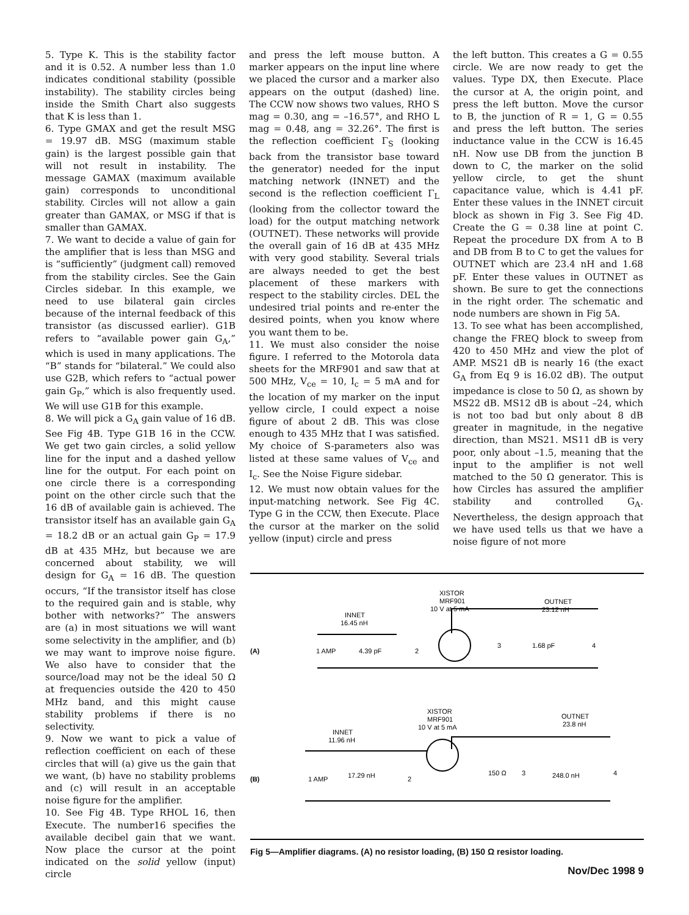5. Type K. This is the stability factor and it is 0.52. A number less than 1.0 indicates conditional stability (possible instability). The stability circles being inside the Smith Chart also suggests that K is less than 1.
6. Type GMAX and get the result MSG = 19.97 dB. MSG (maximum stable gain) is the largest possible gain that will not result in instability. The message GAMAX (maximum available gain) corresponds to unconditional stability. Circles will not allow a gain greater than GAMAX, or MSG if that is smaller than GAMAX.
7. We want to decide a value of gain for the amplifier that is less than MSG and is “sufficiently” (judgment call) removed from the stability circles. See the Gain Circles sidebar. In this example, we need to use bilateral gain circles because of the internal feedback of this transistor (as discussed earlier). G1B refers to “available power gain G<sub>A</sub>,” which is used in many applications. The “B” stands for “bilateral.” We could also use G2B, which refers to “actual power gain G<sub>P</sub>,” which is also frequently used. We will use G1B for this example.
8. We will pick a G<sub>A</sub> gain value of 16 dB. See Fig 4B. Type G1B 16 in the CCW. We get two gain circles, a solid yellow line for the input and a dashed yellow line for the output. For each point on one circle there is a corresponding point on the other circle such that the 16 dB of available gain is achieved. The transistor itself has an available gain G<sub>A</sub> = 18.2 dB or an actual gain G<sub>P</sub> = 17.9 dB at 435 MHz, but because we are concerned about stability, we will design for G<sub>A</sub> = 16 dB. The question occurs, “If the transistor itself has close to the required gain and is stable, why bother with networks?” The answers are (a) in most situations we will want some selectivity in the amplifier, and (b) we may want to improve noise figure. We also have to consider that the source/load may not be the ideal 50 Ω at frequencies outside the 420 to 450 MHz band, and this might cause stability problems if there is no selectivity.
9. Now we want to pick a value of reflection coefficient on each of these circles that will (a) give us the gain that we want, (b) have no stability problems and (c) will result in an acceptable noise figure for the amplifier.
10. See Fig 4B. Type RHOL 16, then Execute. The number16 specifies the available decibel gain that we want. Now place the cursor at the point indicated on the solid yellow (input) circle
and press the left mouse button. A marker appears on the input line where we placed the cursor and a marker also appears on the output (dashed) line. The CCW now shows two values, RHO S mag = 0.30, ang = –16.57°, and RHO L mag = 0.48, ang = 32.26°. The first is the reflection coefficient Γ<sub>S</sub> (looking back from the transistor base toward the generator) needed for the input matching network (INNET) and the second is the reflection coefficient Γ<sub>L</sub> (looking from the collector toward the load) for the output matching network (OUTNET). These networks will provide the overall gain of 16 dB at 435 MHz with very good stability. Several trials are always needed to get the best placement of these markers with respect to the stability circles. DEL the undesired trial points and re-enter the desired points, when you know where you want them to be.
11. We must also consider the noise figure. I referred to the Motorola data sheets for the MRF901 and saw that at 500 MHz, V<sub>ce</sub> = 10, I<sub>c</sub> = 5 mA and for the location of my marker on the input yellow circle, I could expect a noise figure of about 2 dB. This was close enough to 435 MHz that I was satisfied. My choice of S-parameters also was listed at these same values of V<sub>ce</sub> and I<sub>c</sub>. See the Noise Figure sidebar.
12. We must now obtain values for the input-matching network. See Fig 4C. Type G in the CCW, then Execute. Place the cursor at the marker on the solid yellow (input) circle and press
the left button. This creates a G = 0.55 circle. We are now ready to get the values. Type DX, then Execute. Place the cursor at A, the origin point, and press the left button. Move the cursor to B, the junction of R = 1, G = 0.55 and press the left button. The series inductance value in the CCW is 16.45 nH. Now use DB from the junction B down to C, the marker on the solid yellow circle, to get the shunt capacitance value, which is 4.41 pF. Enter these values in the INNET circuit block as shown in Fig 3. See Fig 4D. Create the G = 0.38 line at point C. Repeat the procedure DX from A to B and DB from B to C to get the values for OUTNET which are 23.4 nH and 1.68 pF. Enter these values in OUTNET as shown. Be sure to get the connections in the right order. The schematic and node numbers are shown in Fig 5A.
13. To see what has been accomplished, change the FREQ block to sweep from 420 to 450 MHz and view the plot of AMP. MS21 dB is nearly 16 (the exact G<sub>A</sub> from Eq 9 is 16.02 dB). The output impedance is close to 50 Ω, as shown by MS22 dB. MS12 dB is about –24, which is not too bad but only about 8 dB greater in magnitude, in the negative direction, than MS21. MS11 dB is very poor, only about –1.5, meaning that the input to the amplifier is not well matched to the 50 Ω generator. This is how Circles has assured the amplifier stability and controlled G<sub>A</sub>. Nevertheless, the design approach that we have used tells us that we have a noise figure of not more
(A)
XISTOR
MRF901
10 V at 5 mA
INNET
16.45 nH
OUTNET
23.12 nH
1 AMP
4.39 pF
2
3
1.68 pF
4
(B)
XISTOR
MRF901
10 V at 5 mA
INNET
11.96 nH
OUTNET
23.8 nH
1 AMP
17.29 nH
2
150 Ω
3
248.0 nH
4
Fig 5—Amplifier diagrams. (A) no resistor loading, (B) 150 Ω resistor loading.
Nov/Dec 1998 9